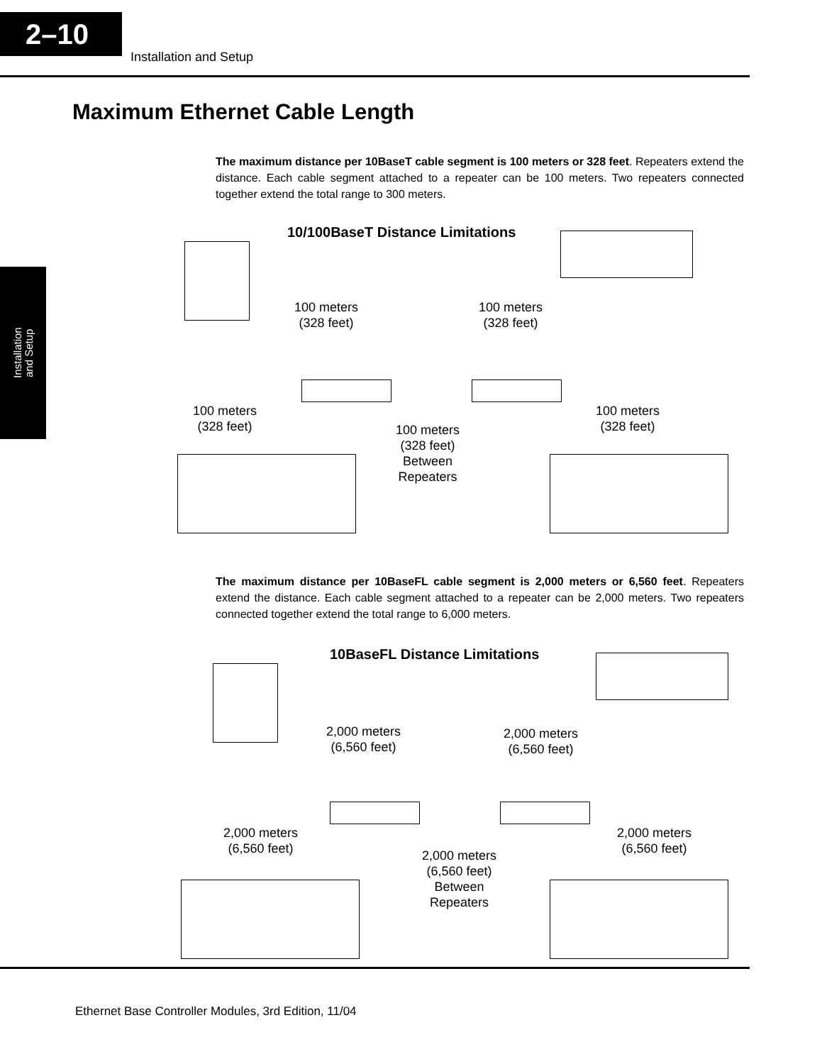2–10
Installation and Setup
Installation
and Setup
Maximum Ethernet Cable Length
The maximum distance per 10BaseT cable segment is 100 meters or 328 feet. Repeaters extend the distance. Each cable segment attached to a repeater can be 100 meters. Two repeaters connected together extend the total range to 300 meters.
10/100BaseT Distance Limitations
100 meters
(328 feet)
100 meters
(328 feet)
100 meters
(328 feet)
100 meters
(328 feet)
Between
Repeaters
100 meters
(328 feet)
The maximum distance per 10BaseFL cable segment is 2,000 meters or 6,560 feet. Repeaters extend the distance. Each cable segment attached to a repeater can be 2,000 meters. Two repeaters connected together extend the total range to 6,000 meters.
10BaseFL Distance Limitations
2,000 meters
(6,560 feet)
2,000 meters
(6,560 feet)
2,000 meters
(6,560 feet)
2,000 meters
(6,560 feet)
Between
Repeaters
2,000 meters
(6,560 feet)
Ethernet Base Controller Modules, 3rd Edition, 11/04